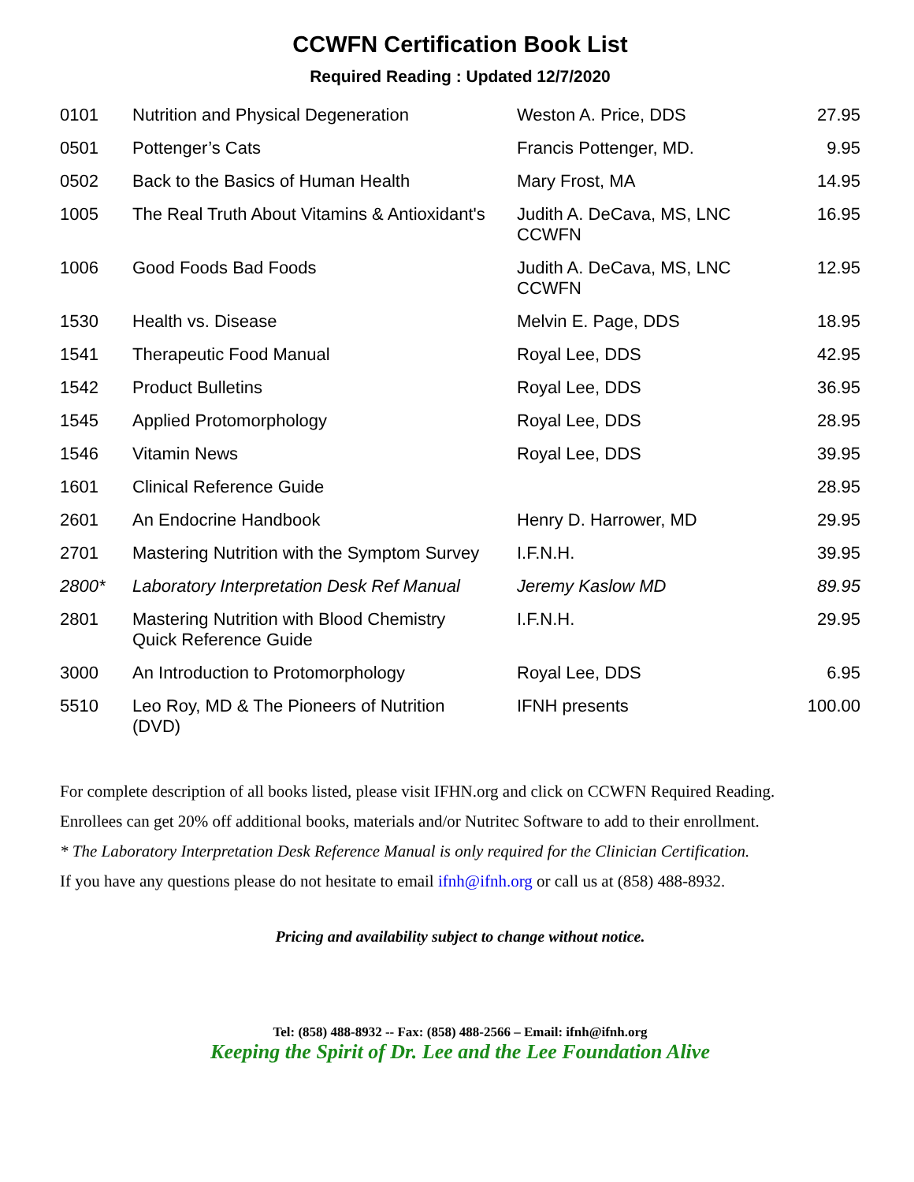CCWFN Certification Book List
Required Reading : Updated 12/7/2020
| 0101 | Nutrition and Physical Degeneration | Weston A. Price, DDS | 27.95 |
| 0501 | Pottenger’s Cats | Francis Pottenger, MD. | 9.95 |
| 0502 | Back to the Basics of Human Health | Mary Frost, MA | 14.95 |
| 1005 | The Real Truth About Vitamins & Antioxidant's | Judith A. DeCava, MS, LNC CCWFN | 16.95 |
| 1006 | Good Foods Bad Foods | Judith A. DeCava, MS, LNC CCWFN | 12.95 |
| 1530 | Health vs. Disease | Melvin E. Page, DDS | 18.95 |
| 1541 | Therapeutic Food Manual | Royal Lee, DDS | 42.95 |
| 1542 | Product Bulletins | Royal Lee, DDS | 36.95 |
| 1545 | Applied Protomorphology | Royal Lee, DDS | 28.95 |
| 1546 | Vitamin News | Royal Lee, DDS | 39.95 |
| 1601 | Clinical Reference Guide | | 28.95 |
| 2601 | An Endocrine Handbook | Henry D. Harrower, MD | 29.95 |
| 2701 | Mastering Nutrition with the Symptom Survey | I.F.N.H. | 39.95 |
| 2800* | Laboratory Interpretation Desk Ref Manual | Jeremy Kaslow MD | 89.95 |
| 2801 | Mastering Nutrition with Blood Chemistry Quick Reference Guide | I.F.N.H. | 29.95 |
| 3000 | An Introduction to Protomorphology | Royal Lee, DDS | 6.95 |
| 5510 | Leo Roy, MD & The Pioneers of Nutrition (DVD) | IFNH presents | 100.00 |
For complete description of all books listed, please visit IFHN.org and click on CCWFN Required Reading.
Enrollees can get 20% off additional books, materials and/or Nutritec Software to add to their enrollment.
* The Laboratory Interpretation Desk Reference Manual is only required for the Clinician Certification.
If you have any questions please do not hesitate to email ifnh@ifnh.org or call us at (858) 488-8932.
Pricing and availability subject to change without notice.
Tel: (858) 488-8932 -- Fax: (858) 488-2566 – Email: ifnh@ifnh.org
Keeping the Spirit of Dr. Lee and the Lee Foundation Alive